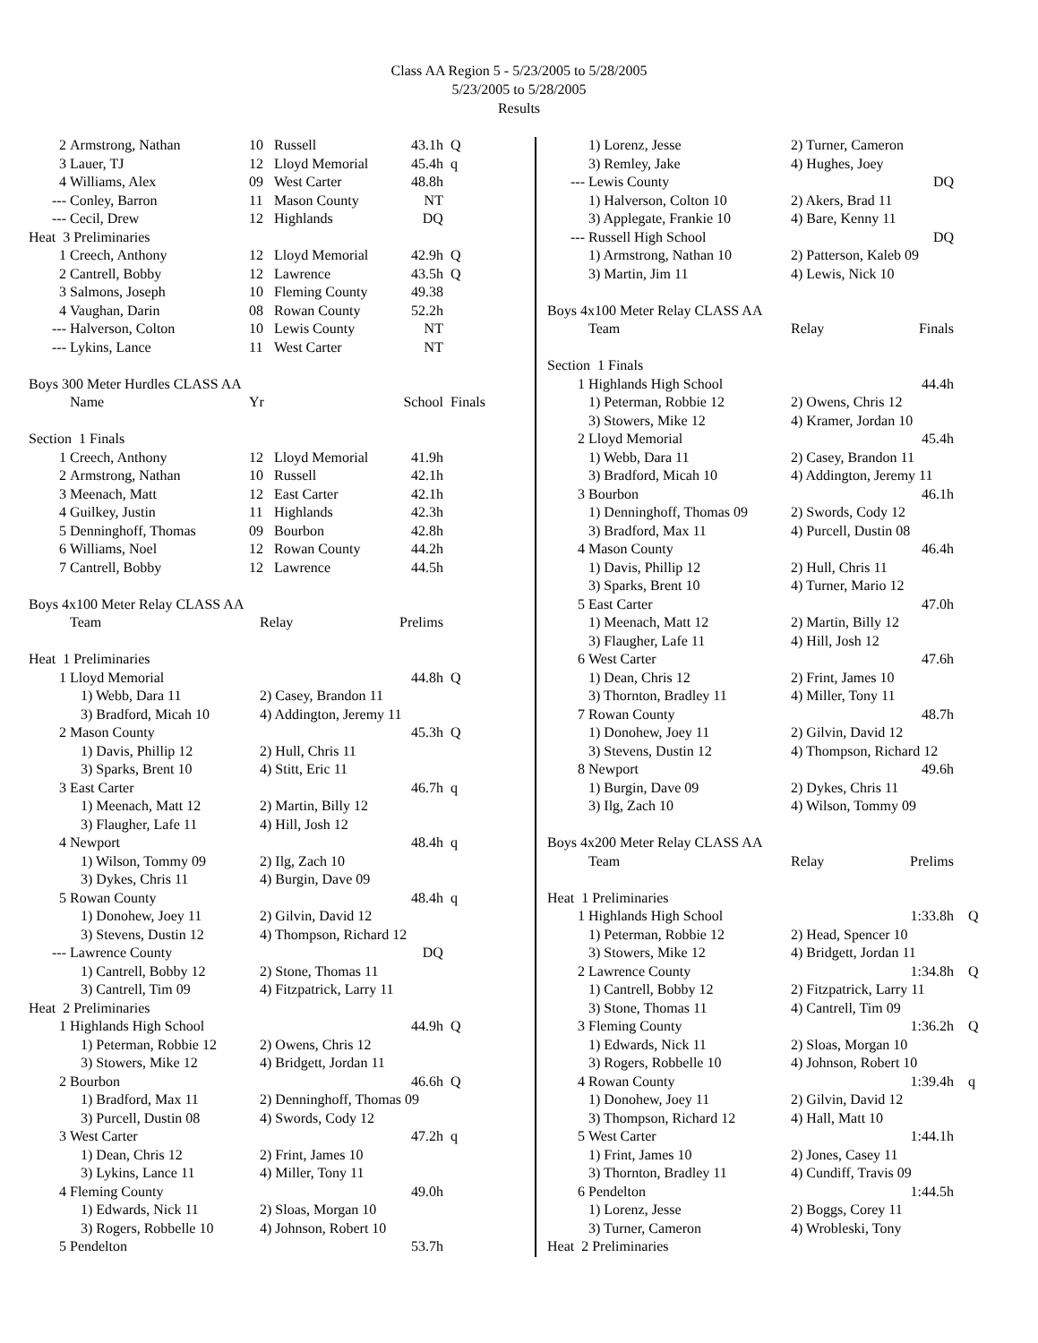Class AA Region 5 - 5/23/2005 to 5/28/2005
5/23/2005 to 5/28/2005
Results
| 2 | Armstrong, Nathan | 10 | Russell | 43.1h | Q |
| 3 | Lauer, TJ | 12 | Lloyd Memorial | 45.4h | q |
| 4 | Williams, Alex | 09 | West Carter | 48.8h | |
| --- | Conley, Barron | 11 | Mason County | NT | |
| --- | Cecil, Drew | 12 | Highlands | DQ | |
| Heat 3 Preliminaries | | | | | |
| 1 | Creech, Anthony | 12 | Lloyd Memorial | 42.9h | Q |
| 2 | Cantrell, Bobby | 12 | Lawrence | 43.5h | Q |
| 3 | Salmons, Joseph | 10 | Fleming County | 49.38 | |
| 4 | Vaughan, Darin | 08 | Rowan County | 52.2h | |
| --- | Halverson, Colton | 10 | Lewis County | NT | |
| --- | Lykins, Lance | 11 | West Carter | NT | |
| Boys 300 Meter Hurdles CLASS AA | | | | | |
| | Name | Yr | School | | Finals |
| Section 1 Finals | | | | | |
| 1 | Creech, Anthony | 12 | Lloyd Memorial | 41.9h | |
| 2 | Armstrong, Nathan | 10 | Russell | 42.1h | |
| 3 | Meenach, Matt | 12 | East Carter | 42.1h | |
| 4 | Guilkey, Justin | 11 | Highlands | 42.3h | |
| 5 | Denninghoff, Thomas | 09 | Bourbon | 42.8h | |
| 6 | Williams, Noel | 12 | Rowan County | 44.2h | |
| 7 | Cantrell, Bobby | 12 | Lawrence | 44.5h | |
| Boys 4x100 Meter Relay CLASS AA | | | | | |
| | Team | Relay | | Prelims | |
| Heat 1 Preliminaries | | | | | |
| 1 | Lloyd Memorial | | | 44.8h | Q |
| | 1) Webb, Dara 11 | 2) Casey, Brandon 11 | | | |
| | 3) Bradford, Micah 10 | 4) Addington, Jeremy 11 | | | |
| 2 | Mason County | | | 45.3h | Q |
| | 1) Davis, Phillip 12 | 2) Hull, Chris 11 | | | |
| | 3) Sparks, Brent 10 | 4) Stitt, Eric 11 | | | |
| 3 | East Carter | | | 46.7h | q |
| | 1) Meenach, Matt 12 | 2) Martin, Billy 12 | | | |
| | 3) Flaugher, Lafe 11 | 4) Hill, Josh 12 | | | |
| 4 | Newport | | | 48.4h | q |
| | 1) Wilson, Tommy 09 | 2) Ilg, Zach 10 | | | |
| | 3) Dykes, Chris 11 | 4) Burgin, Dave 09 | | | |
| 5 | Rowan County | | | 48.4h | q |
| | 1) Donohew, Joey 11 | 2) Gilvin, David 12 | | | |
| | 3) Stevens, Dustin 12 | 4) Thompson, Richard 12 | | | |
| --- | Lawrence County | | | DQ | |
| | 1) Cantrell, Bobby 12 | 2) Stone, Thomas 11 | | | |
| | 3) Cantrell, Tim 09 | 4) Fitzpatrick, Larry 11 | | | |
| Heat 2 Preliminaries | | | | | |
| 1 | Highlands High School | | | 44.9h | Q |
| | 1) Peterman, Robbie 12 | 2) Owens, Chris 12 | | | |
| | 3) Stowers, Mike 12 | 4) Bridgett, Jordan 11 | | | |
| 2 | Bourbon | | | 46.6h | Q |
| | 1) Bradford, Max 11 | 2) Denninghoff, Thomas 09 | | | |
| | 3) Purcell, Dustin 08 | 4) Swords, Cody 12 | | | |
| 3 | West Carter | | | 47.2h | q |
| | 1) Dean, Chris 12 | 2) Frint, James 10 | | | |
| | 3) Lykins, Lance 11 | 4) Miller, Tony 11 | | | |
| 4 | Fleming County | | | 49.0h | |
| | 1) Edwards, Nick 11 | 2) Sloas, Morgan 10 | | | |
| | 3) Rogers, Robbelle 10 | 4) Johnson, Robert 10 | | | |
| 5 | Pendelton | | | 53.7h | |
| | 1) Lorenz, Jesse | 2) Turner, Cameron | |
| | 3) Remley, Jake | 4) Hughes, Joey | |
| --- | Lewis County | DQ | |
| | 1) Halverson, Colton 10 | 2) Akers, Brad 11 | |
| | 3) Applegate, Frankie 10 | 4) Bare, Kenny 11 | |
| --- | Russell High School | DQ | |
| | 1) Armstrong, Nathan 10 | 2) Patterson, Kaleb 09 | |
| | 3) Martin, Jim 11 | 4) Lewis, Nick 10 | |
| Boys 4x100 Meter Relay CLASS AA | | | |
| | Team | Relay Finals | |
| Section 1 Finals | | | |
| 1 | Highlands High School | 44.4h | |
| | 1) Peterman, Robbie 12 | 2) Owens, Chris 12 | |
| | 3) Stowers, Mike 12 | 4) Kramer, Jordan 10 | |
| 2 | Lloyd Memorial | 45.4h | |
| | 1) Webb, Dara 11 | 2) Casey, Brandon 11 | |
| | 3) Bradford, Micah 10 | 4) Addington, Jeremy 11 | |
| 3 | Bourbon | 46.1h | |
| | 1) Denninghoff, Thomas 09 | 2) Swords, Cody 12 | |
| | 3) Bradford, Max 11 | 4) Purcell, Dustin 08 | |
| 4 | Mason County | 46.4h | |
| | 1) Davis, Phillip 12 | 2) Hull, Chris 11 | |
| | 3) Sparks, Brent 10 | 4) Turner, Mario 12 | |
| 5 | East Carter | 47.0h | |
| | 1) Meenach, Matt 12 | 2) Martin, Billy 12 | |
| | 3) Flaugher, Lafe 11 | 4) Hill, Josh 12 | |
| 6 | West Carter | 47.6h | |
| | 1) Dean, Chris 12 | 2) Frint, James 10 | |
| | 3) Thornton, Bradley 11 | 4) Miller, Tony 11 | |
| 7 | Rowan County | 48.7h | |
| | 1) Donohew, Joey 11 | 2) Gilvin, David 12 | |
| | 3) Stevens, Dustin 12 | 4) Thompson, Richard 12 | |
| 8 | Newport | 49.6h | |
| | 1) Burgin, Dave 09 | 2) Dykes, Chris 11 | |
| | 3) Ilg, Zach 10 | 4) Wilson, Tommy 09 | |
| Boys 4x200 Meter Relay CLASS AA | | | |
| | Team | Relay Prelims | |
| Heat 1 Preliminaries | | | |
| 1 | Highlands High School | 1:33.8h | Q |
| | 1) Peterman, Robbie 12 | 2) Head, Spencer 10 | |
| | 3) Stowers, Mike 12 | 4) Bridgett, Jordan 11 | |
| 2 | Lawrence County | 1:34.8h | Q |
| | 1) Cantrell, Bobby 12 | 2) Fitzpatrick, Larry 11 | |
| | 3) Stone, Thomas 11 | 4) Cantrell, Tim 09 | |
| 3 | Fleming County | 1:36.2h | Q |
| | 1) Edwards, Nick 11 | 2) Sloas, Morgan 10 | |
| | 3) Rogers, Robbelle 10 | 4) Johnson, Robert 10 | |
| 4 | Rowan County | 1:39.4h | q |
| | 1) Donohew, Joey 11 | 2) Gilvin, David 12 | |
| | 3) Thompson, Richard 12 | 4) Hall, Matt 10 | |
| 5 | West Carter | 1:44.1h | |
| | 1) Frint, James 10 | 2) Jones, Casey 11 | |
| | 3) Thornton, Bradley 11 | 4) Cundiff, Travis 09 | |
| 6 | Pendelton | 1:44.5h | |
| | 1) Lorenz, Jesse | 2) Boggs, Corey 11 | |
| | 3) Turner, Cameron | 4) Wrobleski, Tony | |
| Heat 2 Preliminaries | | | |